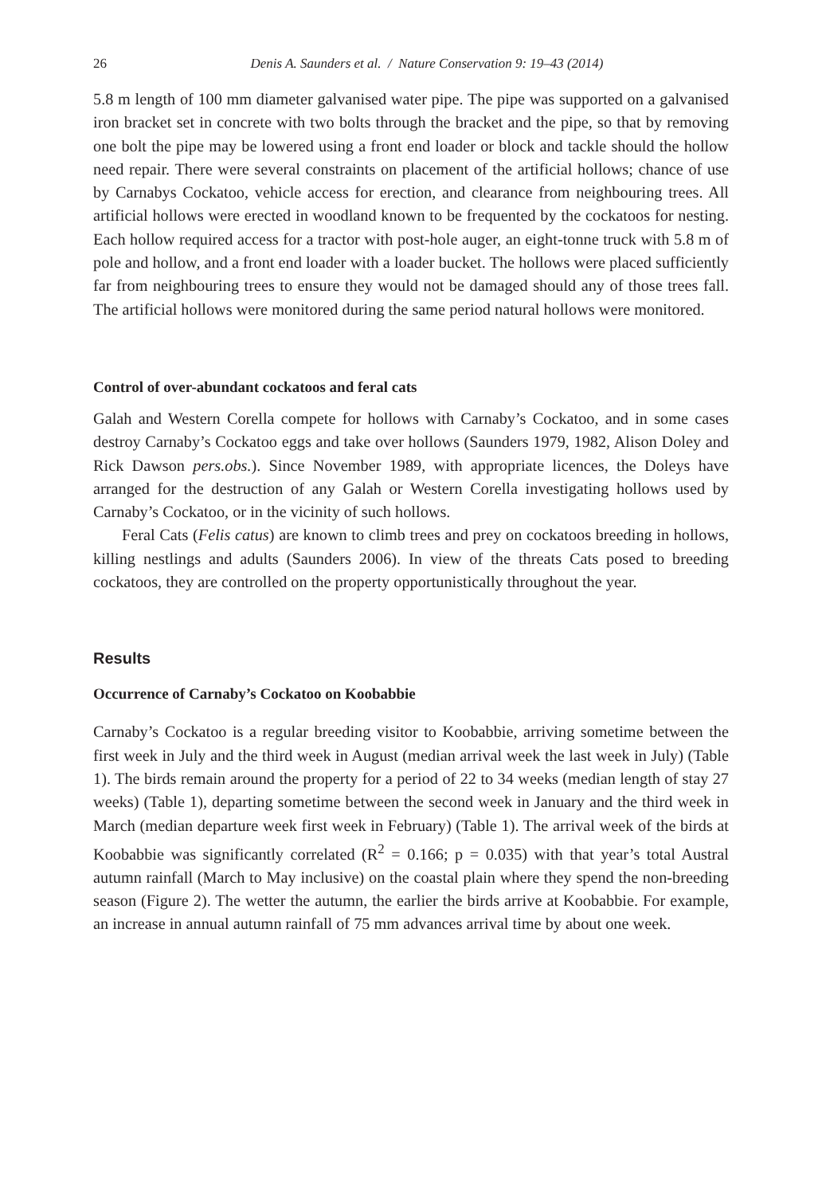26 Denis A. Saunders et al. / Nature Conservation 9: 19–43 (2014)
5.8 m length of 100 mm diameter galvanised water pipe. The pipe was supported on a galvanised iron bracket set in concrete with two bolts through the bracket and the pipe, so that by removing one bolt the pipe may be lowered using a front end loader or block and tackle should the hollow need repair. There were several constraints on placement of the artificial hollows; chance of use by Carnabys Cockatoo, vehicle access for erection, and clearance from neighbouring trees. All artificial hollows were erected in woodland known to be frequented by the cockatoos for nesting. Each hollow required access for a tractor with post-hole auger, an eight-tonne truck with 5.8 m of pole and hollow, and a front end loader with a loader bucket. The hollows were placed sufficiently far from neighbouring trees to ensure they would not be damaged should any of those trees fall. The artificial hollows were monitored during the same period natural hollows were monitored.
Control of over-abundant cockatoos and feral cats
Galah and Western Corella compete for hollows with Carnaby’s Cockatoo, and in some cases destroy Carnaby’s Cockatoo eggs and take over hollows (Saunders 1979, 1982, Alison Doley and Rick Dawson pers.obs.). Since November 1989, with appropriate licences, the Doleys have arranged for the destruction of any Galah or Western Corella investigating hollows used by Carnaby’s Cockatoo, or in the vicinity of such hollows.
Feral Cats (Felis catus) are known to climb trees and prey on cockatoos breeding in hollows, killing nestlings and adults (Saunders 2006). In view of the threats Cats posed to breeding cockatoos, they are controlled on the property opportunistically throughout the year.
Results
Occurrence of Carnaby’s Cockatoo on Koobabbie
Carnaby’s Cockatoo is a regular breeding visitor to Koobabbie, arriving sometime between the first week in July and the third week in August (median arrival week the last week in July) (Table 1). The birds remain around the property for a period of 22 to 34 weeks (median length of stay 27 weeks) (Table 1), departing sometime between the second week in January and the third week in March (median departure week first week in February) (Table 1). The arrival week of the birds at Koobabbie was significantly correlated (R<sup>2</sup> = 0.166; p = 0.035) with that year’s total Austral autumn rainfall (March to May inclusive) on the coastal plain where they spend the non-breeding season (Figure 2). The wetter the autumn, the earlier the birds arrive at Koobabbie. For example, an increase in annual autumn rainfall of 75 mm advances arrival time by about one week.